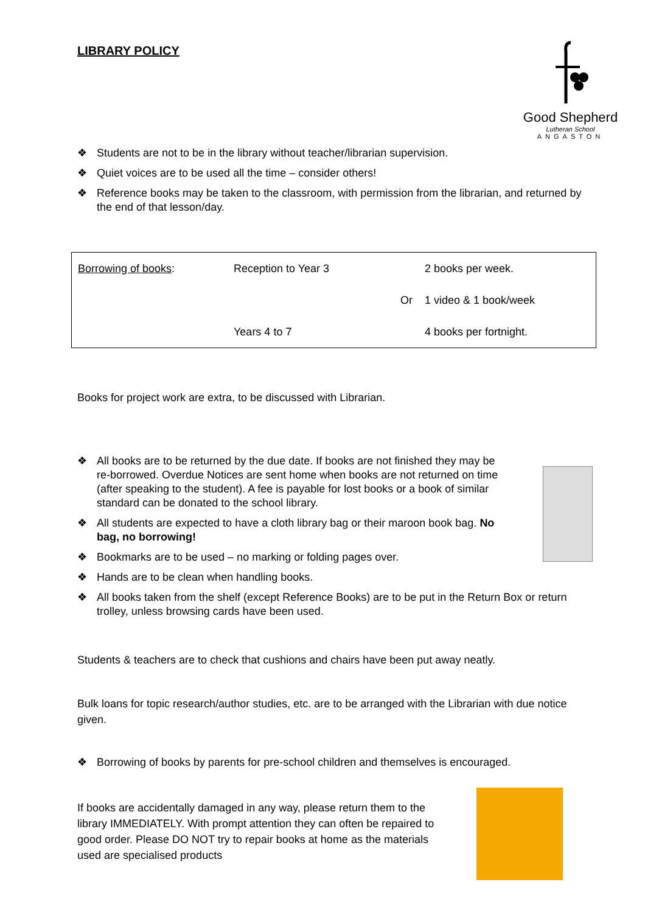LIBRARY POLICY
Good Shepherd
Lutheran School
ANGASTON
❖ Students are not to be in the library without teacher/librarian supervision.
❖ Quiet voices are to be used all the time – consider others!
❖ Reference books may be taken to the classroom, with permission from the librarian, and returned by the end of that lesson/day.
| Borrowing of books : | Reception to Year 3 | | 2 books per week. |
| | | Or | 1 video & 1 book/week |
| | Years 4 to 7 | | 4 books per fortnight. |
Books for project work are extra, to be discussed with Librarian.
❖ All books are to be returned by the due date. If books are not finished they may be re-borrowed. Overdue Notices are sent home when books are not returned on time (after speaking to the student). A fee is payable for lost books or a book of similar standard can be donated to the school library.
❖ All students are expected to have a cloth library bag or their maroon book bag. No bag, no borrowing!
❖ Bookmarks are to be used – no marking or folding pages over.
❖ Hands are to be clean when handling books.
❖ All books taken from the shelf (except Reference Books) are to be put in the Return Box or return trolley, unless browsing cards have been used.
Students & teachers are to check that cushions and chairs have been put away neatly.
Bulk loans for topic research/author studies, etc. are to be arranged with the Librarian with due notice given.
❖ Borrowing of books by parents for pre-school children and themselves is encouraged.
If books are accidentally damaged in any way, please return them to the library IMMEDIATELY. With prompt attention they can often be repaired to good order. Please DO NOT try to repair books at home as the materials used are specialised products